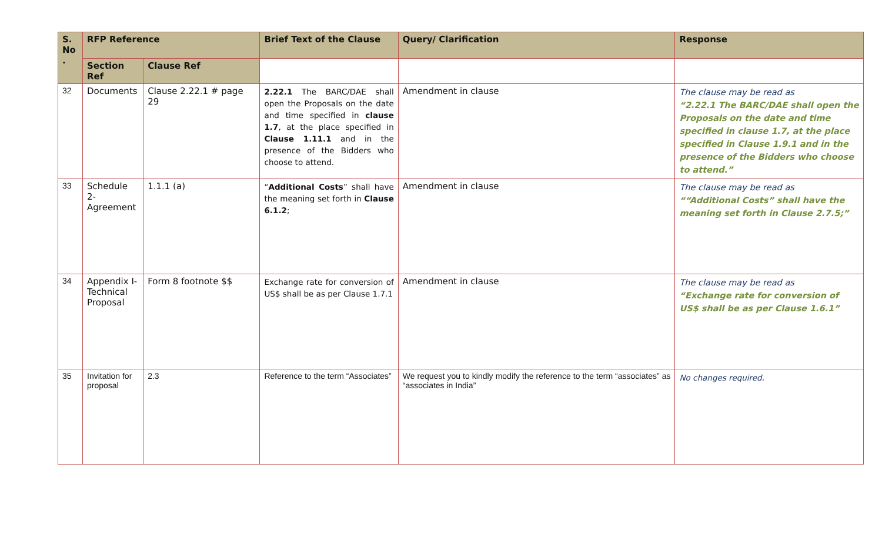| S. No . | RFP Reference | | Brief Text of the Clause | Query/ Clarification | Response |
| --- | --- | --- | --- | --- | --- |
| | Section Ref | Clause Ref | | | |
| 32 | Documents | Clause 2.22.1 # page 29 | 2.22.1 The BARC/DAE shall open the Proposals on the date and time specified in clause 1.7 , at the place specified in Clause 1.11.1 and in the presence of the Bidders who choose to attend. | Amendment in clause | The clause may be read as “2.22.1 The BARC/DAE shall open the Proposals on the date and time specified in clause 1.7, at the place specified in Clause 1.9.1 and in the presence of the Bidders who choose to attend.” |
| 33 | Schedule 2-Agreement | 1.1.1 (a) | “ Additional Costs ” shall have the meaning set forth in Clause 6.1.2 ; | Amendment in clause | The clause may be read as ““Additional Costs” shall have the meaning set forth in Clause 2.7.5;” |
| 34 | Appendix I-Technical Proposal | Form 8 footnote $$ | Exchange rate for conversion of US$ shall be as per Clause 1.7.1 | Amendment in clause | The clause may be read as “Exchange rate for conversion of US$ shall be as per Clause 1.6.1” |
| 35 | Invitation for proposal | 2.3 | Reference to the term “Associates” | We request you to kindly modify the reference to the term “associates” as “associates in India” | No changes required. |